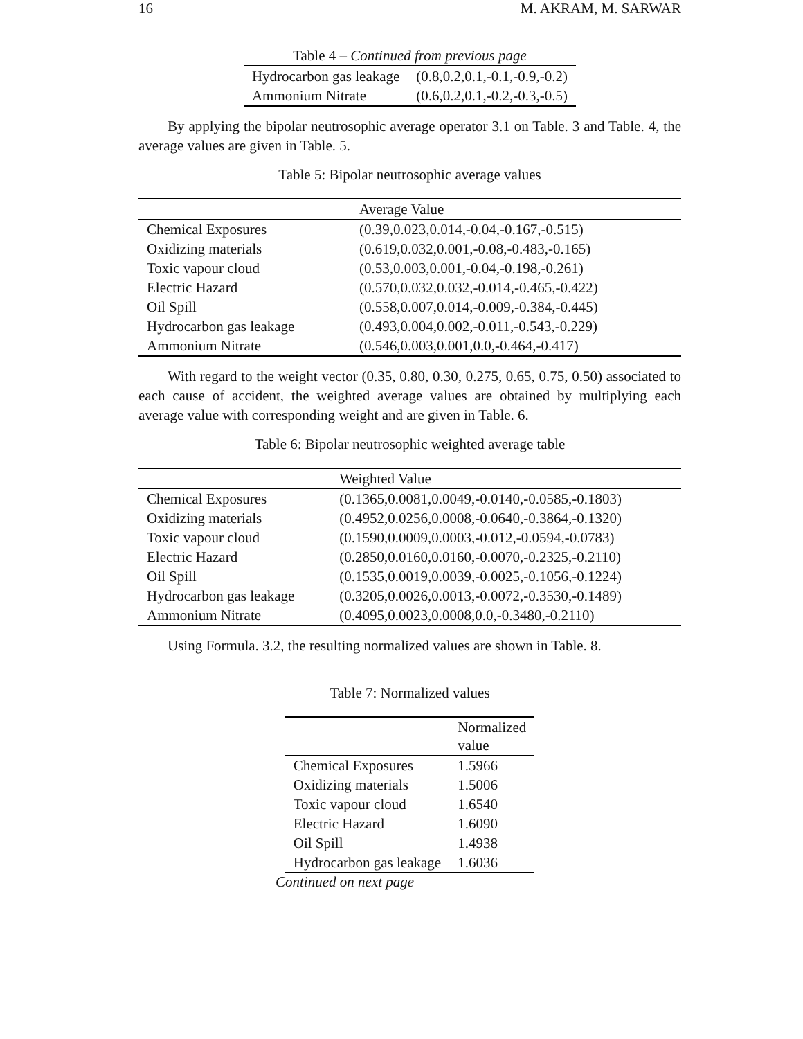16 M. AKRAM, M. SARWAR
| Table 4 – Continued from previous page | |
| Hydrocarbon gas leakage | (0.8,0.2,0.1,-0.1,-0.9,-0.2) |
| Ammonium Nitrate | (0.6,0.2,0.1,-0.2,-0.3,-0.5) |
By applying the bipolar neutrosophic average operator 3.1 on Table. 3 and Table. 4, the average values are given in Table. 5.
Table 5: Bipolar neutrosophic average values
| | Average Value |
| --- | --- |
| Chemical Exposures | (0.39,0.023,0.014,-0.04,-0.167,-0.515) |
| Oxidizing materials | (0.619,0.032,0.001,-0.08,-0.483,-0.165) |
| Toxic vapour cloud | (0.53,0.003,0.001,-0.04,-0.198,-0.261) |
| Electric Hazard | (0.570,0.032,0.032,-0.014,-0.465,-0.422) |
| Oil Spill | (0.558,0.007,0.014,-0.009,-0.384,-0.445) |
| Hydrocarbon gas leakage | (0.493,0.004,0.002,-0.011,-0.543,-0.229) |
| Ammonium Nitrate | (0.546,0.003,0.001,0.0,-0.464,-0.417) |
With regard to the weight vector (0.35, 0.80, 0.30, 0.275, 0.65, 0.75, 0.50) associated to each cause of accident, the weighted average values are obtained by multiplying each average value with corresponding weight and are given in Table. 6.
Table 6: Bipolar neutrosophic weighted average table
| | Weighted Value |
| --- | --- |
| Chemical Exposures | (0.1365,0.0081,0.0049,-0.0140,-0.0585,-0.1803) |
| Oxidizing materials | (0.4952,0.0256,0.0008,-0.0640,-0.3864,-0.1320) |
| Toxic vapour cloud | (0.1590,0.0009,0.0003,-0.012,-0.0594,-0.0783) |
| Electric Hazard | (0.2850,0.0160,0.0160,-0.0070,-0.2325,-0.2110) |
| Oil Spill | (0.1535,0.0019,0.0039,-0.0025,-0.1056,-0.1224) |
| Hydrocarbon gas leakage | (0.3205,0.0026,0.0013,-0.0072,-0.3530,-0.1489) |
| Ammonium Nitrate | (0.4095,0.0023,0.0008,0.0,-0.3480,-0.2110) |
Using Formula. 3.2, the resulting normalized values are shown in Table. 8.
Table 7: Normalized values
| | Normalized value |
| --- | --- |
| Chemical Exposures | 1.5966 |
| Oxidizing materials | 1.5006 |
| Toxic vapour cloud | 1.6540 |
| Electric Hazard | 1.6090 |
| Oil Spill | 1.4938 |
| Hydrocarbon gas leakage | 1.6036 |
Continued on next page